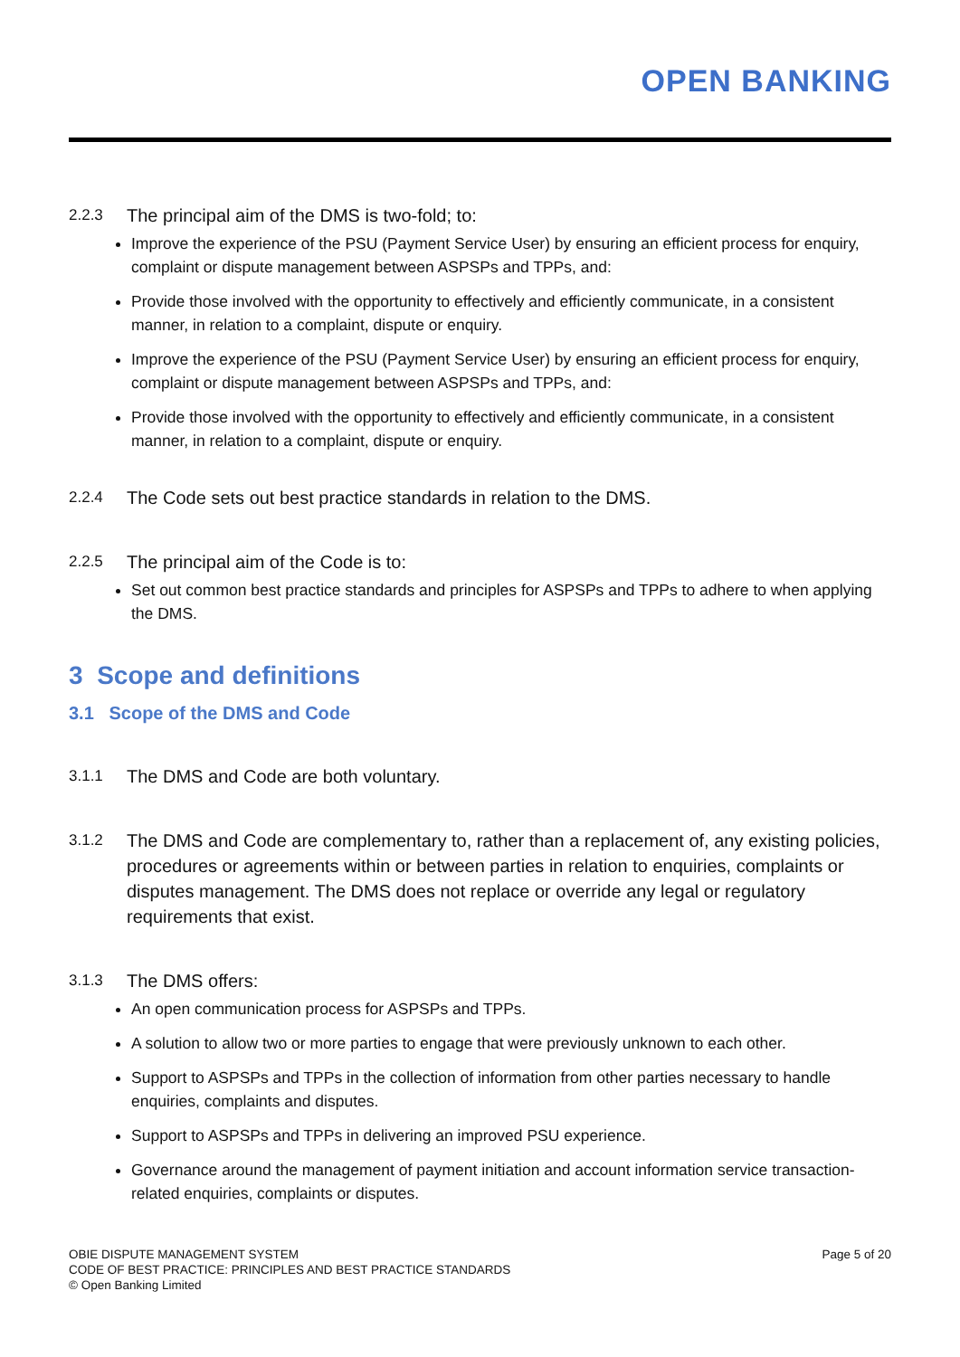OPEN BANKING
2.2.3 The principal aim of the DMS is two-fold; to:
Improve the experience of the PSU (Payment Service User) by ensuring an efficient process for enquiry, complaint or dispute management between ASPSPs and TPPs, and:
Provide those involved with the opportunity to effectively and efficiently communicate, in a consistent manner, in relation to a complaint, dispute or enquiry.
Improve the experience of the PSU (Payment Service User) by ensuring an efficient process for enquiry, complaint or dispute management between ASPSPs and TPPs, and:
Provide those involved with the opportunity to effectively and efficiently communicate, in a consistent manner, in relation to a complaint, dispute or enquiry.
2.2.4 The Code sets out best practice standards in relation to the DMS.
2.2.5 The principal aim of the Code is to:
Set out common best practice standards and principles for ASPSPs and TPPs to adhere to when applying the DMS.
3 Scope and definitions
3.1 Scope of the DMS and Code
3.1.1 The DMS and Code are both voluntary.
3.1.2 The DMS and Code are complementary to, rather than a replacement of, any existing policies, procedures or agreements within or between parties in relation to enquiries, complaints or disputes management. The DMS does not replace or override any legal or regulatory requirements that exist.
3.1.3 The DMS offers:
An open communication process for ASPSPs and TPPs.
A solution to allow two or more parties to engage that were previously unknown to each other.
Support to ASPSPs and TPPs in the collection of information from other parties necessary to handle enquiries, complaints and disputes.
Support to ASPSPs and TPPs in delivering an improved PSU experience.
Governance around the management of payment initiation and account information service transaction-related enquiries, complaints or disputes.
OBIE DISPUTE MANAGEMENT SYSTEM
CODE OF BEST PRACTICE: PRINCIPLES AND BEST PRACTICE STANDARDS
© Open Banking Limited
Page 5 of 20